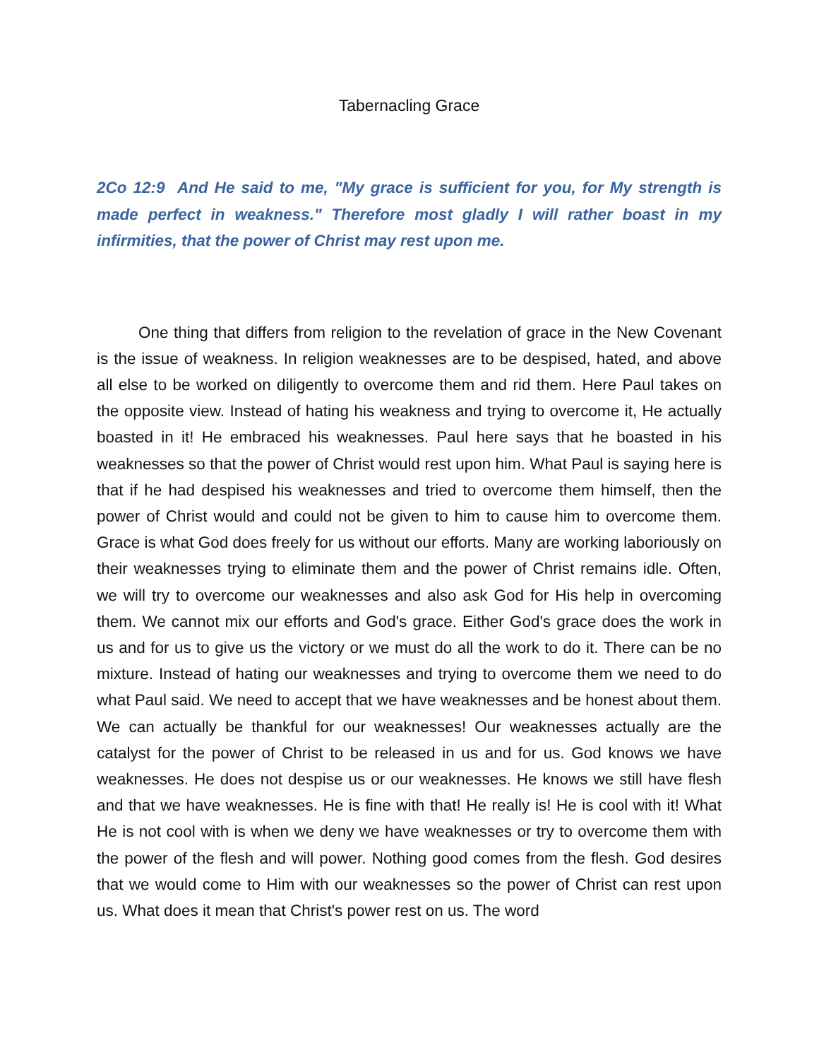Tabernacling Grace
2Co 12:9 And He said to me, "My grace is sufficient for you, for My strength is made perfect in weakness." Therefore most gladly I will rather boast in my infirmities, that the power of Christ may rest upon me.
One thing that differs from religion to the revelation of grace in the New Covenant is the issue of weakness. In religion weaknesses are to be despised, hated, and above all else to be worked on diligently to overcome them and rid them. Here Paul takes on the opposite view. Instead of hating his weakness and trying to overcome it, He actually boasted in it! He embraced his weaknesses. Paul here says that he boasted in his weaknesses so that the power of Christ would rest upon him. What Paul is saying here is that if he had despised his weaknesses and tried to overcome them himself, then the power of Christ would and could not be given to him to cause him to overcome them. Grace is what God does freely for us without our efforts. Many are working laboriously on their weaknesses trying to eliminate them and the power of Christ remains idle. Often, we will try to overcome our weaknesses and also ask God for His help in overcoming them. We cannot mix our efforts and God's grace. Either God's grace does the work in us and for us to give us the victory or we must do all the work to do it. There can be no mixture. Instead of hating our weaknesses and trying to overcome them we need to do what Paul said. We need to accept that we have weaknesses and be honest about them. We can actually be thankful for our weaknesses! Our weaknesses actually are the catalyst for the power of Christ to be released in us and for us. God knows we have weaknesses. He does not despise us or our weaknesses. He knows we still have flesh and that we have weaknesses. He is fine with that! He really is! He is cool with it! What He is not cool with is when we deny we have weaknesses or try to overcome them with the power of the flesh and will power. Nothing good comes from the flesh. God desires that we would come to Him with our weaknesses so the power of Christ can rest upon us. What does it mean that Christ's power rest on us. The word